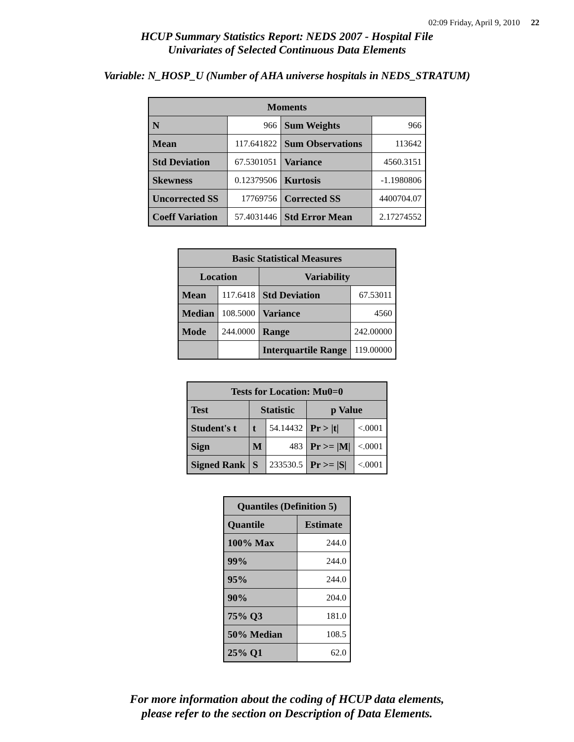02:09 Friday, April 9, 2010 22
HCUP Summary Statistics Report: NEDS 2007 - Hospital File
Univariates of Selected Continuous Data Elements
Variable: N_HOSP_U (Number of AHA universe hospitals in NEDS_STRATUM)
| Moments | | | |
| --- | --- | --- | --- |
| N | 966 | Sum Weights | 966 |
| Mean | 117.641822 | Sum Observations | 113642 |
| Std Deviation | 67.5301051 | Variance | 4560.3151 |
| Skewness | 0.12379506 | Kurtosis | -1.1980806 |
| Uncorrected SS | 17769756 | Corrected SS | 4400704.07 |
| Coeff Variation | 57.4031446 | Std Error Mean | 2.17274552 |
| Basic Statistical Measures | | | |
| --- | --- | --- | --- |
| Location | | Variability | |
| Mean | 117.6418 | Std Deviation | 67.53011 |
| Median | 108.5000 | Variance | 4560 |
| Mode | 244.0000 | Range | 242.00000 |
| | | Interquartile Range | 119.00000 |
| Tests for Location: Mu0=0 | | | | |
| --- | --- | --- | --- | --- |
| Test | Statistic | | p Value | |
| Student's t | t | 54.14432 | Pr > /t/ | <.0001 |
| Sign | M | 483 | Pr >= /M/ | <.0001 |
| Signed Rank | S | 233530.5 | Pr >= /S/ | <.0001 |
| Quantiles (Definition 5) | |
| --- | --- |
| Quantile | Estimate |
| 100% Max | 244.0 |
| 99% | 244.0 |
| 95% | 244.0 |
| 90% | 204.0 |
| 75% Q3 | 181.0 |
| 50% Median | 108.5 |
| 25% Q1 | 62.0 |
For more information about the coding of HCUP data elements,
please refer to the section on Description of Data Elements.